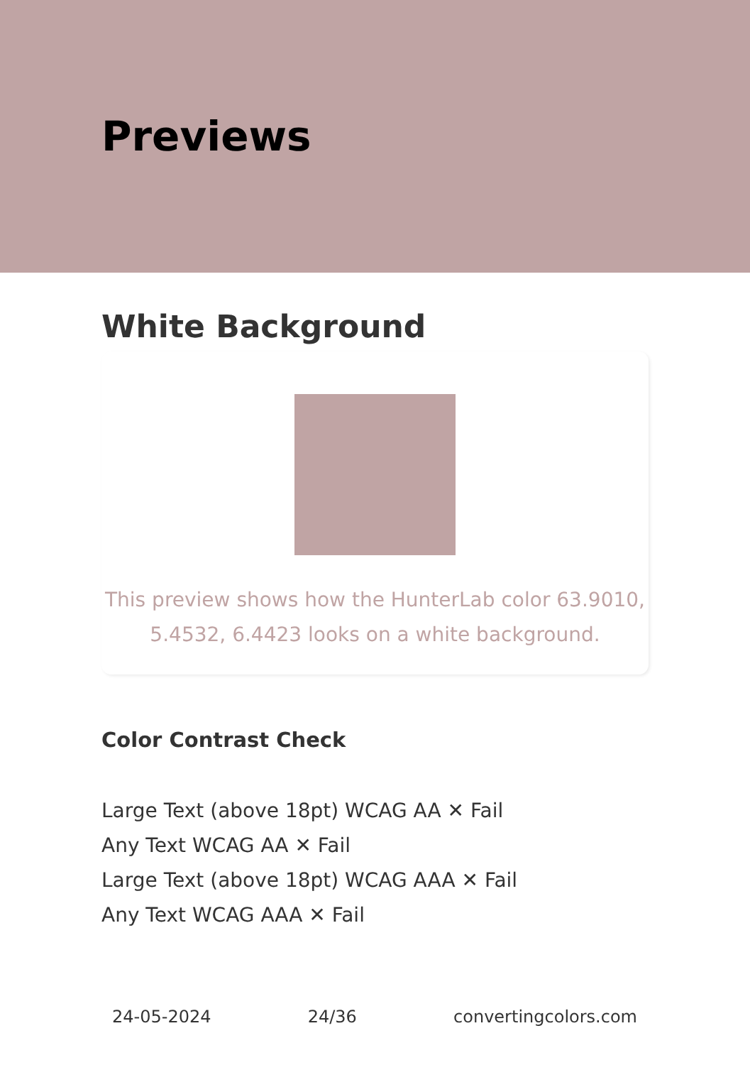Previews
White Background
This preview shows how the HunterLab color 63.9010,
5.4532, 6.4423 looks on a white background.
Color Contrast Check
Large Text (above 18pt) WCAG AA ✕ Fail
Any Text WCAG AA ✕ Fail
Large Text (above 18pt) WCAG AAA ✕ Fail
Any Text WCAG AAA ✕ Fail
24-05-2024 24/36 convertingcolors.com